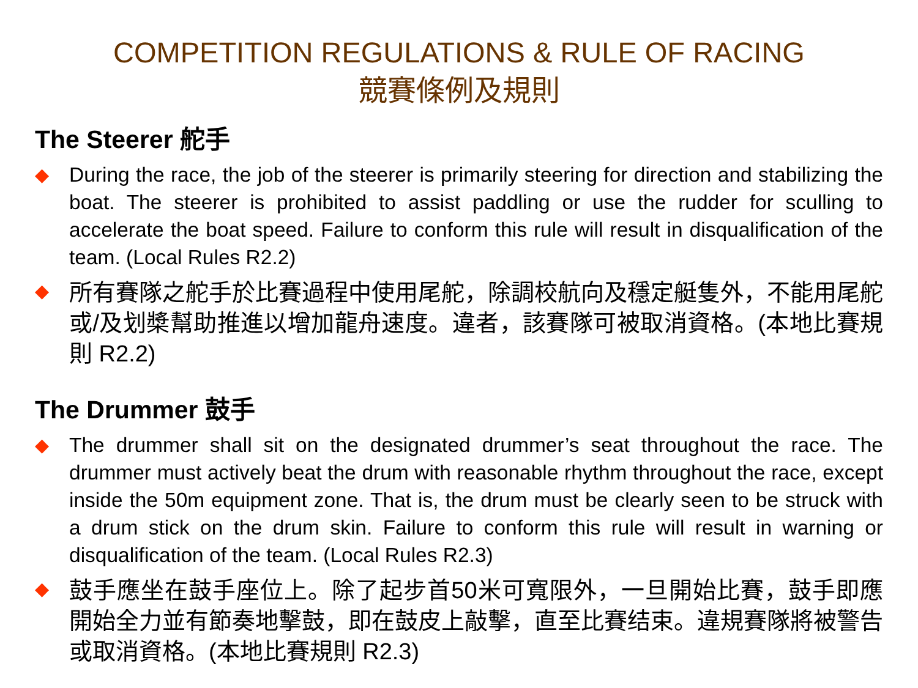COMPETITION REGULATIONS & RULE OF RACING
競賽條例及規則
The Steerer 舵手
◆ During the race, the job of the steerer is primarily steering for direction and stabilizing the boat. The steerer is prohibited to assist paddling or use the rudder for sculling to accelerate the boat speed. Failure to conform this rule will result in disqualification of the team. (Local Rules R2.2)
◆
所有賽隊之舵手於比賽過程中使用尾舵，除調校航向及穩定艇隻外，不能用尾舵或/及划槳幫助推進以增加龍舟速度。違者，該賽隊可被取消資格。(本地比賽規則 R2.2)
The Drummer 鼓手
◆ The drummer shall sit on the designated drummer’s seat throughout the race. The drummer must actively beat the drum with reasonable rhythm throughout the race, except inside the 50m equipment zone. That is, the drum must be clearly seen to be struck with a drum stick on the drum skin. Failure to conform this rule will result in warning or disqualification of the team. (Local Rules R2.3)
◆
鼓手應坐在鼓手座位上。除了起步首50米可寬限外，一旦開始比賽，鼓手即應開始全力並有節奏地擊鼓，即在鼓皮上敲擊，直至比賽结束。違規賽隊將被警告或取消資格。(本地比賽規則 R2.3)